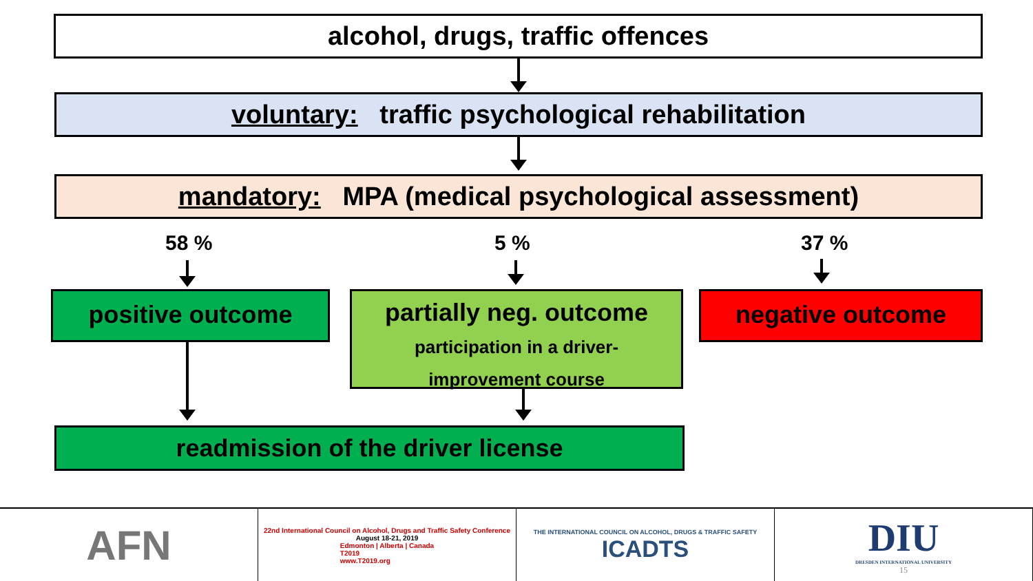alcohol, drugs, traffic offences
voluntary: traffic psychological rehabilitation
mandatory: MPA (medical psychological assessment)
58 % 5 % 37 %
positive outcome
partially neg. outcome
participation in a driver-
improvement course
negative outcome
readmission of the driver license
AFN
22nd International Council on Alcohol, Drugs and Traffic Safety Conference
August 18-21, 2019
Edmonton | Alberta | Canada
T2019
www.T2019.org
THE INTERNATIONAL COUNCIL ON ALCOHOL, DRUGS & TRAFFIC SAFETY
ICADTS
DIU
DRESDEN INTERNATIONAL UNIVERSITY
15